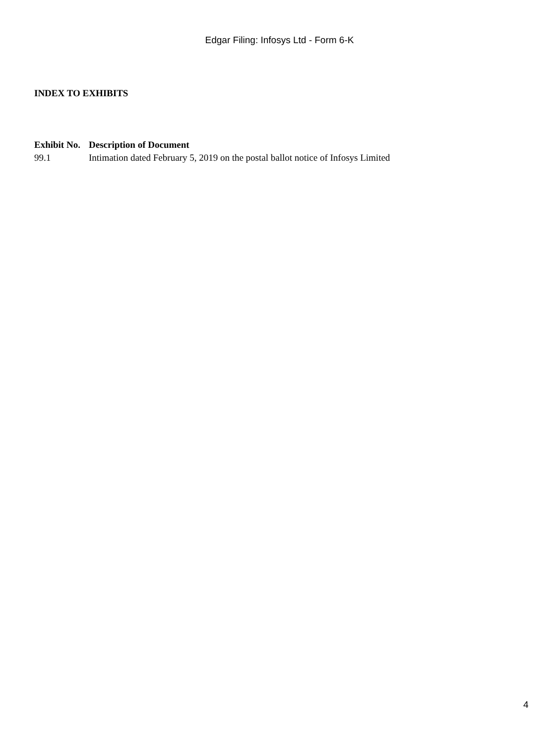Edgar Filing: Infosys Ltd - Form 6-K
INDEX TO EXHIBITS
| Exhibit No. | Description of Document |
| --- | --- |
| 99.1 | Intimation dated February 5, 2019 on the postal ballot notice of Infosys Limited |
4